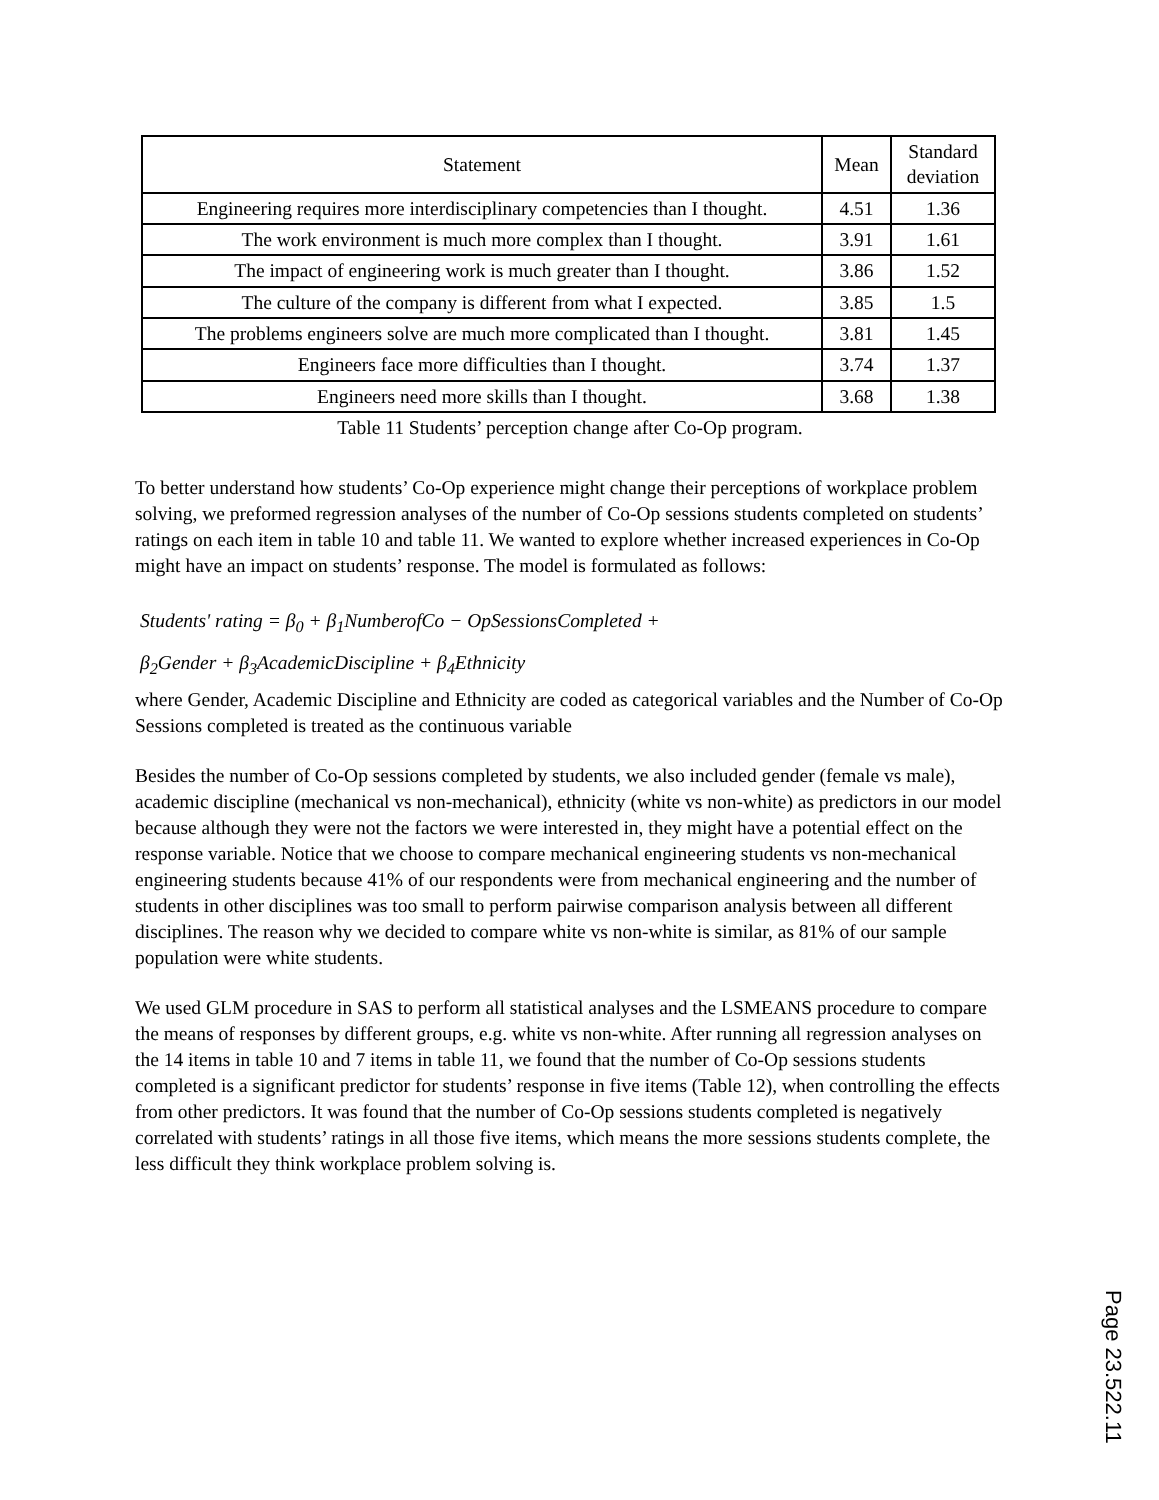| Statement | Mean | Standard deviation |
| --- | --- | --- |
| Engineering requires more interdisciplinary competencies than I thought. | 4.51 | 1.36 |
| The work environment is much more complex than I thought. | 3.91 | 1.61 |
| The impact of engineering work is much greater than I thought. | 3.86 | 1.52 |
| The culture of the company is different from what I expected. | 3.85 | 1.5 |
| The problems engineers solve are much more complicated than I thought. | 3.81 | 1.45 |
| Engineers face more difficulties than I thought. | 3.74 | 1.37 |
| Engineers need more skills than I thought. | 3.68 | 1.38 |
Table 11 Students’ perception change after Co-Op program.
To better understand how students’ Co-Op experience might change their perceptions of workplace problem solving, we preformed regression analyses of the number of Co-Op sessions students completed on students’ ratings on each item in table 10 and table 11. We wanted to explore whether increased experiences in Co-Op might have an impact on students’ response. The model is formulated as follows:
Students' rating = β<sub>0</sub> + β<sub>1</sub>NumberofCo − OpSessionsCompleted +
β<sub>2</sub>Gender + β<sub>3</sub>AcademicDiscipline + β<sub>4</sub>Ethnicity
where Gender, Academic Discipline and Ethnicity are coded as categorical variables and the Number of Co-Op Sessions completed is treated as the continuous variable
Besides the number of Co-Op sessions completed by students, we also included gender (female vs male), academic discipline (mechanical vs non-mechanical), ethnicity (white vs non-white) as predictors in our model because although they were not the factors we were interested in, they might have a potential effect on the response variable. Notice that we choose to compare mechanical engineering students vs non-mechanical engineering students because 41% of our respondents were from mechanical engineering and the number of students in other disciplines was too small to perform pairwise comparison analysis between all different disciplines. The reason why we decided to compare white vs non-white is similar, as 81% of our sample population were white students.
We used GLM procedure in SAS to perform all statistical analyses and the LSMEANS procedure to compare the means of responses by different groups, e.g. white vs non-white. After running all regression analyses on the 14 items in table 10 and 7 items in table 11, we found that the number of Co-Op sessions students completed is a significant predictor for students’ response in five items (Table 12), when controlling the effects from other predictors. It was found that the number of Co-Op sessions students completed is negatively correlated with students’ ratings in all those five items, which means the more sessions students complete, the less difficult they think workplace problem solving is.
Page 23.522.11